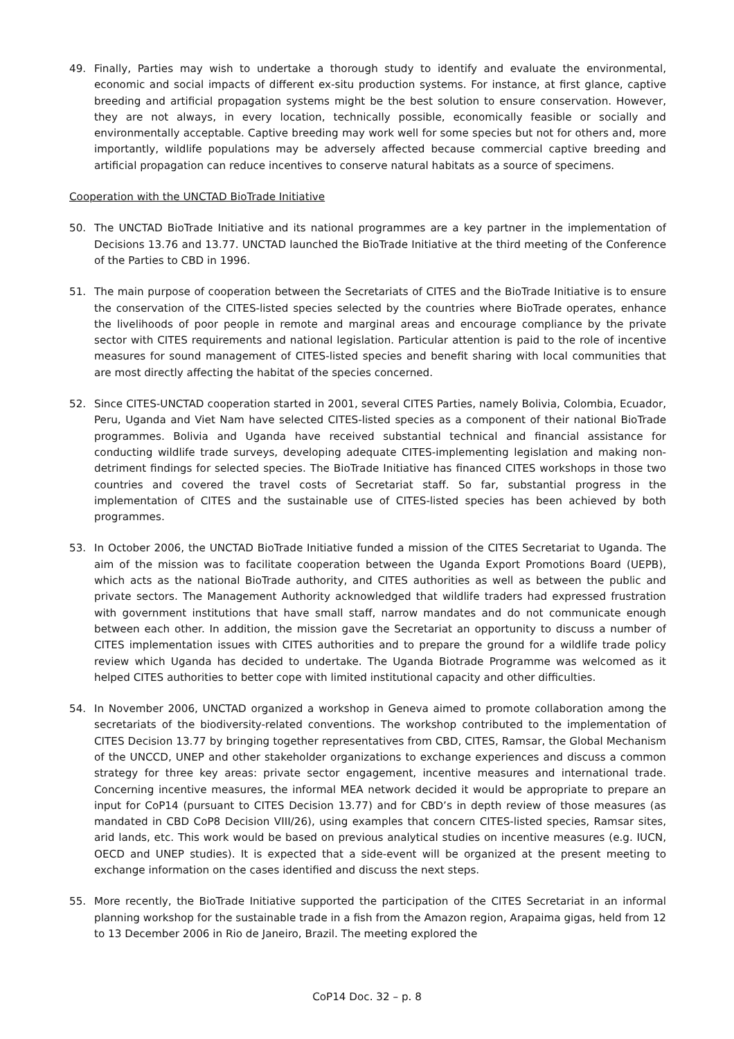49. Finally, Parties may wish to undertake a thorough study to identify and evaluate the environmental, economic and social impacts of different ex-situ production systems. For instance, at first glance, captive breeding and artificial propagation systems might be the best solution to ensure conservation. However, they are not always, in every location, technically possible, economically feasible or socially and environmentally acceptable. Captive breeding may work well for some species but not for others and, more importantly, wildlife populations may be adversely affected because commercial captive breeding and artificial propagation can reduce incentives to conserve natural habitats as a source of specimens.
Cooperation with the UNCTAD BioTrade Initiative
50. The UNCTAD BioTrade Initiative and its national programmes are a key partner in the implementation of Decisions 13.76 and 13.77. UNCTAD launched the BioTrade Initiative at the third meeting of the Conference of the Parties to CBD in 1996.
51. The main purpose of cooperation between the Secretariats of CITES and the BioTrade Initiative is to ensure the conservation of the CITES-listed species selected by the countries where BioTrade operates, enhance the livelihoods of poor people in remote and marginal areas and encourage compliance by the private sector with CITES requirements and national legislation. Particular attention is paid to the role of incentive measures for sound management of CITES-listed species and benefit sharing with local communities that are most directly affecting the habitat of the species concerned.
52. Since CITES-UNCTAD cooperation started in 2001, several CITES Parties, namely Bolivia, Colombia, Ecuador, Peru, Uganda and Viet Nam have selected CITES-listed species as a component of their national BioTrade programmes. Bolivia and Uganda have received substantial technical and financial assistance for conducting wildlife trade surveys, developing adequate CITES-implementing legislation and making non-detriment findings for selected species. The BioTrade Initiative has financed CITES workshops in those two countries and covered the travel costs of Secretariat staff. So far, substantial progress in the implementation of CITES and the sustainable use of CITES-listed species has been achieved by both programmes.
53. In October 2006, the UNCTAD BioTrade Initiative funded a mission of the CITES Secretariat to Uganda. The aim of the mission was to facilitate cooperation between the Uganda Export Promotions Board (UEPB), which acts as the national BioTrade authority, and CITES authorities as well as between the public and private sectors. The Management Authority acknowledged that wildlife traders had expressed frustration with government institutions that have small staff, narrow mandates and do not communicate enough between each other. In addition, the mission gave the Secretariat an opportunity to discuss a number of CITES implementation issues with CITES authorities and to prepare the ground for a wildlife trade policy review which Uganda has decided to undertake. The Uganda Biotrade Programme was welcomed as it helped CITES authorities to better cope with limited institutional capacity and other difficulties.
54. In November 2006, UNCTAD organized a workshop in Geneva aimed to promote collaboration among the secretariats of the biodiversity-related conventions. The workshop contributed to the implementation of CITES Decision 13.77 by bringing together representatives from CBD, CITES, Ramsar, the Global Mechanism of the UNCCD, UNEP and other stakeholder organizations to exchange experiences and discuss a common strategy for three key areas: private sector engagement, incentive measures and international trade. Concerning incentive measures, the informal MEA network decided it would be appropriate to prepare an input for CoP14 (pursuant to CITES Decision 13.77) and for CBD’s in depth review of those measures (as mandated in CBD CoP8 Decision VIII/26), using examples that concern CITES-listed species, Ramsar sites, arid lands, etc. This work would be based on previous analytical studies on incentive measures (e.g. IUCN, OECD and UNEP studies). It is expected that a side-event will be organized at the present meeting to exchange information on the cases identified and discuss the next steps.
55. More recently, the BioTrade Initiative supported the participation of the CITES Secretariat in an informal planning workshop for the sustainable trade in a fish from the Amazon region, Arapaima gigas, held from 12 to 13 December 2006 in Rio de Janeiro, Brazil. The meeting explored the
CoP14 Doc. 32 – p. 8